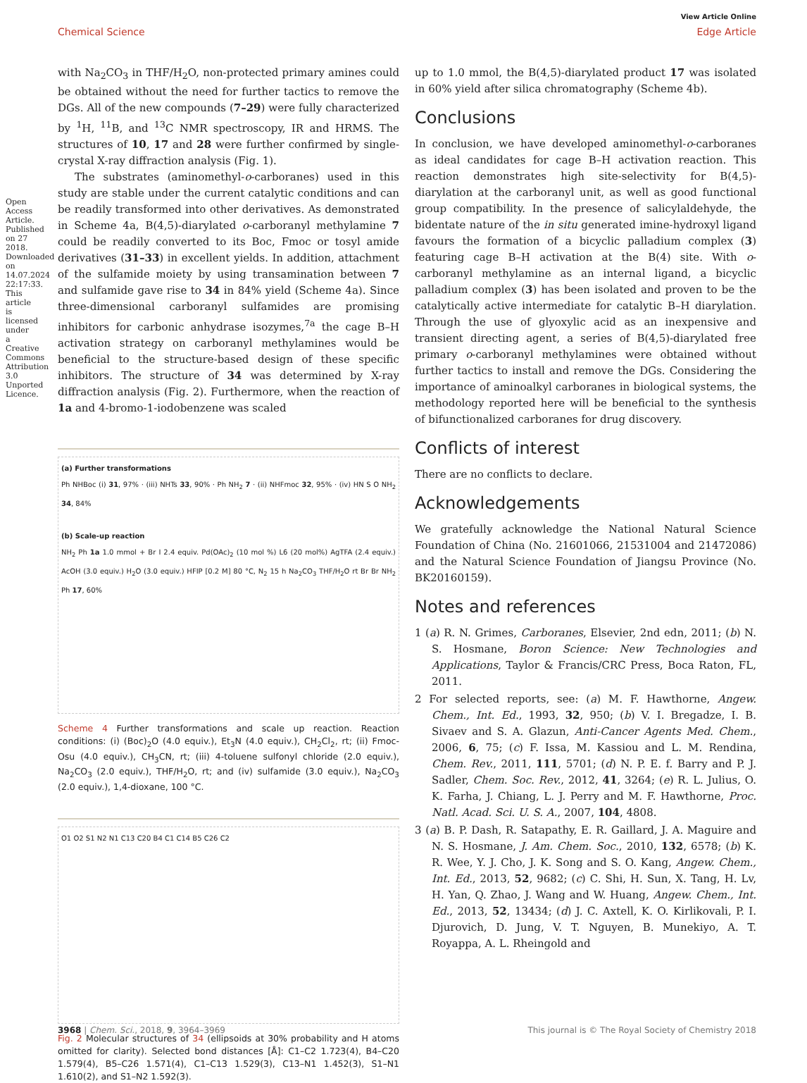Open Access Article. Published on 27 2018. Downloaded on 14.07.2024 22:17:33. This article is licensed under a Creative Commons Attribution 3.0 Unported Licence.
View Article Online
Chemical Science Edge Article
with Na<sub>2</sub>CO<sub>3</sub> in THF/H<sub>2</sub>O, non-protected primary amines could be obtained without the need for further tactics to remove the DGs. All of the new compounds (7–29) were fully characterized by <sup>1</sup>H, <sup>11</sup>B, and <sup>13</sup>C NMR spectroscopy, IR and HRMS. The structures of 10, 17 and 28 were further confirmed by single-crystal X-ray diffraction analysis (Fig. 1).
The substrates (aminomethyl-o-carboranes) used in this study are stable under the current catalytic conditions and can be readily transformed into other derivatives. As demonstrated in Scheme 4a, B(4,5)-diarylated o-carboranyl methylamine 7 could be readily converted to its Boc, Fmoc or tosyl amide derivatives (31–33) in excellent yields. In addition, attachment of the sulfamide moiety by using transamination between 7 and sulfamide gave rise to 34 in 84% yield (Scheme 4a). Since three-dimensional carboranyl sulfamides are promising inhibitors for carbonic anhydrase isozymes,<sup>7a</sup> the cage B–H activation strategy on carboranyl methylamines would be beneficial to the structure-based design of these specific inhibitors. The structure of 34 was determined by X-ray diffraction analysis (Fig. 2). Furthermore, when the reaction of 1a and 4-bromo-1-iodobenzene was scaled
(a) Further transformations
Ph NHBoc (i) 31, 97% · (iii) NHTs 33, 90% · Ph NH<sub>2</sub> 7 · (ii) NHFmoc 32, 95% · (iv) HN S O NH<sub>2</sub> 34, 84%
(b) Scale-up reaction
NH<sub>2</sub> Ph 1a 1.0 mmol + Br I 2.4 equiv. Pd(OAc)<sub>2</sub> (10 mol %) L6 (20 mol%) AgTFA (2.4 equiv.) AcOH (3.0 equiv.) H<sub>2</sub>O (3.0 equiv.) HFIP [0.2 M] 80 °C, N<sub>2</sub> 15 h Na<sub>2</sub>CO<sub>3</sub> THF/H<sub>2</sub>O rt Br Br NH<sub>2</sub> Ph 17, 60%
Scheme 4 Further transformations and scale up reaction. Reaction conditions: (i) (Boc)<sub>2</sub>O (4.0 equiv.), Et<sub>3</sub>N (4.0 equiv.), CH<sub>2</sub>Cl<sub>2</sub>, rt; (ii) Fmoc-Osu (4.0 equiv.), CH<sub>3</sub>CN, rt; (iii) 4-toluene sulfonyl chloride (2.0 equiv.), Na<sub>2</sub>CO<sub>3</sub> (2.0 equiv.), THF/H<sub>2</sub>O, rt; and (iv) sulfamide (3.0 equiv.), Na<sub>2</sub>CO<sub>3</sub> (2.0 equiv.), 1,4-dioxane, 100 °C.
O1 O2 S1 N2 N1 C13 C20 B4 C1 C14 B5 C26 C2
Fig. 2 Molecular structures of 34 (ellipsoids at 30% probability and H atoms omitted for clarity). Selected bond distances [Å]: C1–C2 1.723(4), B4–C20 1.579(4), B5–C26 1.571(4), C1–C13 1.529(3), C13–N1 1.452(3), S1–N1 1.610(2), and S1–N2 1.592(3).
up to 1.0 mmol, the B(4,5)-diarylated product 17 was isolated in 60% yield after silica chromatography (Scheme 4b).
Conclusions
In conclusion, we have developed aminomethyl-o-carboranes as ideal candidates for cage B–H activation reaction. This reaction demonstrates high site-selectivity for B(4,5)-diarylation at the carboranyl unit, as well as good functional group compatibility. In the presence of salicylaldehyde, the bidentate nature of the in situ generated imine-hydroxyl ligand favours the formation of a bicyclic palladium complex (3) featuring cage B–H activation at the B(4) site. With o-carboranyl methylamine as an internal ligand, a bicyclic palladium complex (3) has been isolated and proven to be the catalytically active intermediate for catalytic B–H diarylation. Through the use of glyoxylic acid as an inexpensive and transient directing agent, a series of B(4,5)-diarylated free primary o-carboranyl methylamines were obtained without further tactics to install and remove the DGs. Considering the importance of aminoalkyl carboranes in biological systems, the methodology reported here will be beneficial to the synthesis of bifunctionalized carboranes for drug discovery.
Conflicts of interest
There are no conflicts to declare.
Acknowledgements
We gratefully acknowledge the National Natural Science Foundation of China (No. 21601066, 21531004 and 21472086) and the Natural Science Foundation of Jiangsu Province (No. BK20160159).
Notes and references
1 (a) R. N. Grimes, Carboranes, Elsevier, 2nd edn, 2011; (b) N. S. Hosmane, Boron Science: New Technologies and Applications, Taylor & Francis/CRC Press, Boca Raton, FL, 2011.
2 For selected reports, see: (a) M. F. Hawthorne, Angew. Chem., Int. Ed., 1993, 32, 950; (b) V. I. Bregadze, I. B. Sivaev and S. A. Glazun, Anti-Cancer Agents Med. Chem., 2006, 6, 75; (c) F. Issa, M. Kassiou and L. M. Rendina, Chem. Rev., 2011, 111, 5701; (d) N. P. E. f. Barry and P. J. Sadler, Chem. Soc. Rev., 2012, 41, 3264; (e) R. L. Julius, O. K. Farha, J. Chiang, L. J. Perry and M. F. Hawthorne, Proc. Natl. Acad. Sci. U. S. A., 2007, 104, 4808.
3 (a) B. P. Dash, R. Satapathy, E. R. Gaillard, J. A. Maguire and N. S. Hosmane, J. Am. Chem. Soc., 2010, 132, 6578; (b) K. R. Wee, Y. J. Cho, J. K. Song and S. O. Kang, Angew. Chem., Int. Ed., 2013, 52, 9682; (c) C. Shi, H. Sun, X. Tang, H. Lv, H. Yan, Q. Zhao, J. Wang and W. Huang, Angew. Chem., Int. Ed., 2013, 52, 13434; (d) J. C. Axtell, K. O. Kirlikovali, P. I. Djurovich, D. Jung, V. T. Nguyen, B. Munekiyo, A. T. Royappa, A. L. Rheingold and
3968 | Chem. Sci., 2018, 9, 3964–3969 This journal is © The Royal Society of Chemistry 2018